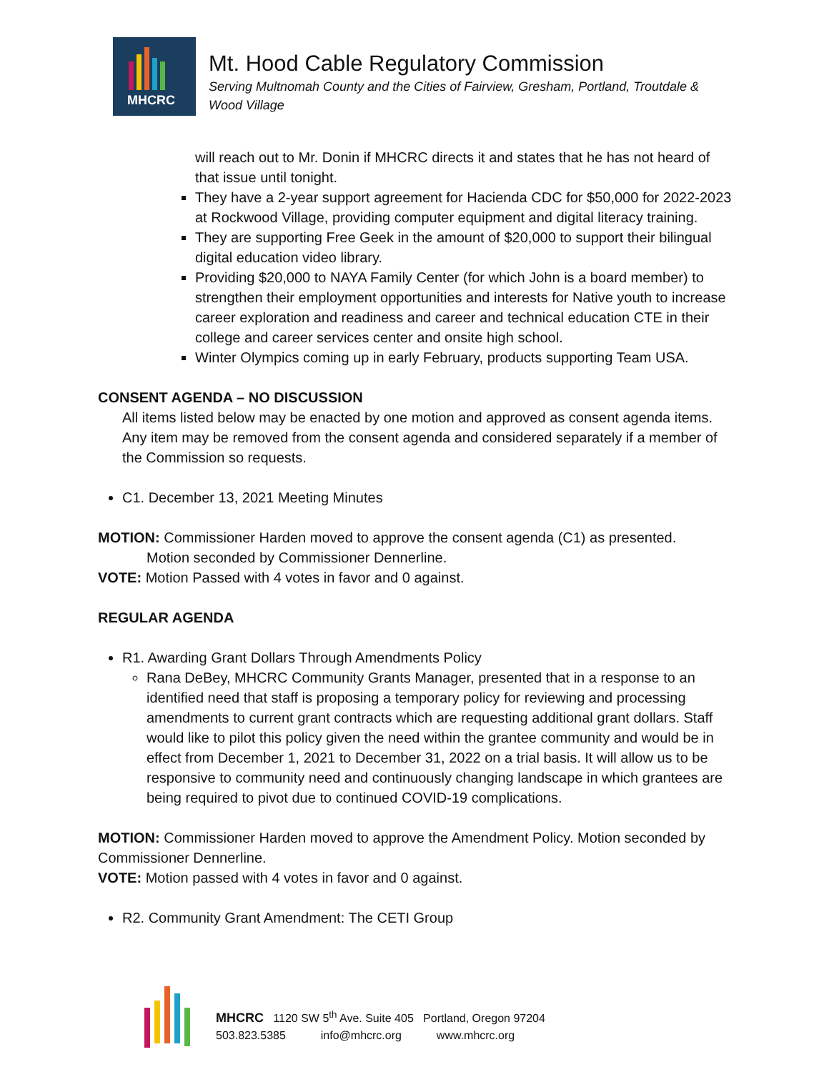MHCRC
Mt. Hood Cable Regulatory Commission
Serving Multnomah County and the Cities of Fairview, Gresham, Portland, Troutdale &
Wood Village
will reach out to Mr. Donin if MHCRC directs it and states that he has not heard of that issue until tonight.
They have a 2-year support agreement for Hacienda CDC for $50,000 for 2022-2023 at Rockwood Village, providing computer equipment and digital literacy training.
They are supporting Free Geek in the amount of $20,000 to support their bilingual digital education video library.
Providing $20,000 to NAYA Family Center (for which John is a board member) to strengthen their employment opportunities and interests for Native youth to increase career exploration and readiness and career and technical education CTE in their college and career services center and onsite high school.
Winter Olympics coming up in early February, products supporting Team USA.
CONSENT AGENDA – NO DISCUSSION
All items listed below may be enacted by one motion and approved as consent agenda items. Any item may be removed from the consent agenda and considered separately if a member of the Commission so requests.
C1. December 13, 2021 Meeting Minutes
MOTION: Commissioner Harden moved to approve the consent agenda (C1) as presented.
Motion seconded by Commissioner Dennerline.
VOTE: Motion Passed with 4 votes in favor and 0 against.
REGULAR AGENDA
R1. Awarding Grant Dollars Through Amendments Policy
Rana DeBey, MHCRC Community Grants Manager, presented that in a response to an identified need that staff is proposing a temporary policy for reviewing and processing amendments to current grant contracts which are requesting additional grant dollars. Staff would like to pilot this policy given the need within the grantee community and would be in effect from December 1, 2021 to December 31, 2022 on a trial basis. It will allow us to be responsive to community need and continuously changing landscape in which grantees are being required to pivot due to continued COVID-19 complications.
MOTION: Commissioner Harden moved to approve the Amendment Policy. Motion seconded by Commissioner Dennerline.
VOTE: Motion passed with 4 votes in favor and 0 against.
R2. Community Grant Amendment: The CETI Group
MHCRC 1120 SW 5<sup>th</sup> Ave. Suite 405 Portland, Oregon 97204
503.823.5385 info@mhcrc.org www.mhcrc.org